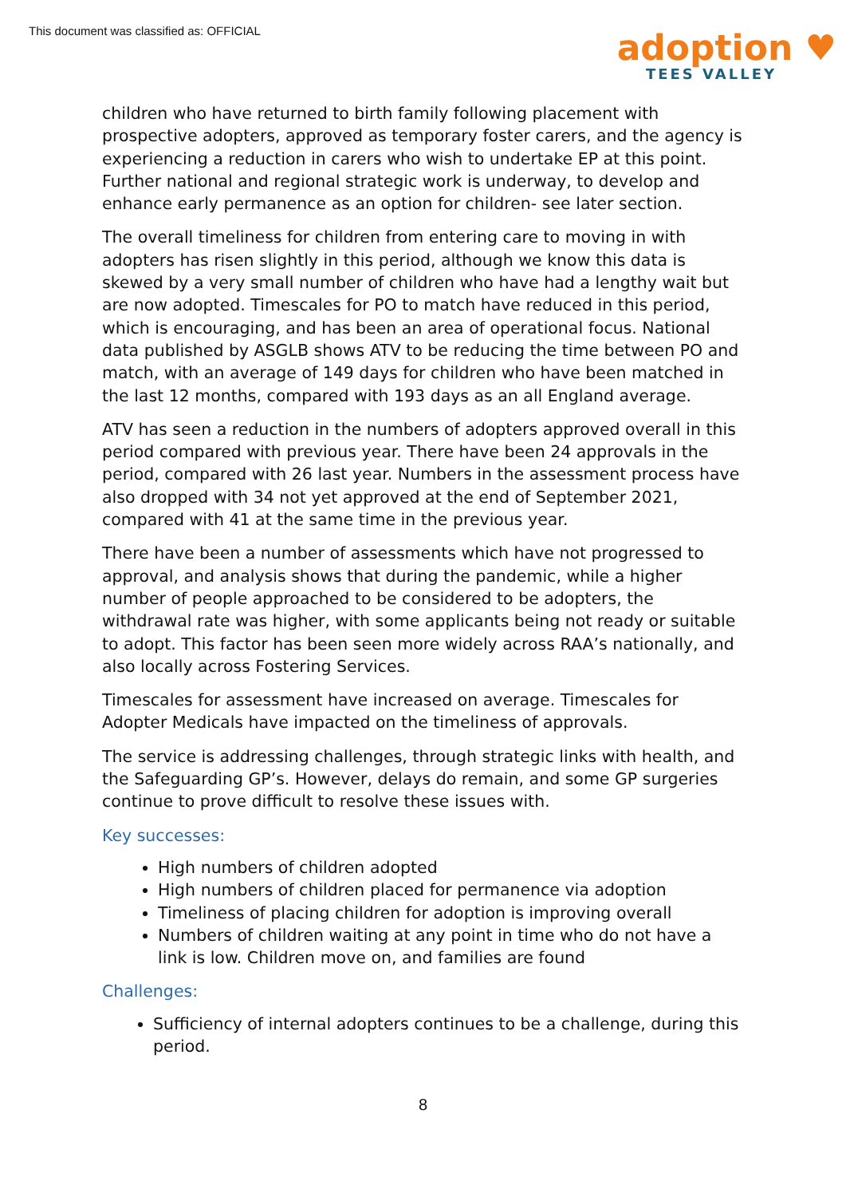This document was classified as: OFFICIAL
adoption ♥
TEES VALLEY
children who have returned to birth family following placement with prospective adopters, approved as temporary foster carers, and the agency is experiencing a reduction in carers who wish to undertake EP at this point. Further national and regional strategic work is underway, to develop and enhance early permanence as an option for children- see later section.
The overall timeliness for children from entering care to moving in with adopters has risen slightly in this period, although we know this data is skewed by a very small number of children who have had a lengthy wait but are now adopted. Timescales for PO to match have reduced in this period, which is encouraging, and has been an area of operational focus. National data published by ASGLB shows ATV to be reducing the time between PO and match, with an average of 149 days for children who have been matched in the last 12 months, compared with 193 days as an all England average.
ATV has seen a reduction in the numbers of adopters approved overall in this period compared with previous year. There have been 24 approvals in the period, compared with 26 last year. Numbers in the assessment process have also dropped with 34 not yet approved at the end of September 2021, compared with 41 at the same time in the previous year.
There have been a number of assessments which have not progressed to approval, and analysis shows that during the pandemic, while a higher number of people approached to be considered to be adopters, the withdrawal rate was higher, with some applicants being not ready or suitable to adopt. This factor has been seen more widely across RAA’s nationally, and also locally across Fostering Services.
Timescales for assessment have increased on average. Timescales for Adopter Medicals have impacted on the timeliness of approvals.
The service is addressing challenges, through strategic links with health, and the Safeguarding GP’s. However, delays do remain, and some GP surgeries continue to prove difficult to resolve these issues with.
Key successes:
High numbers of children adopted
High numbers of children placed for permanence via adoption
Timeliness of placing children for adoption is improving overall
Numbers of children waiting at any point in time who do not have a link is low. Children move on, and families are found
Challenges:
Sufficiency of internal adopters continues to be a challenge, during this period.
8